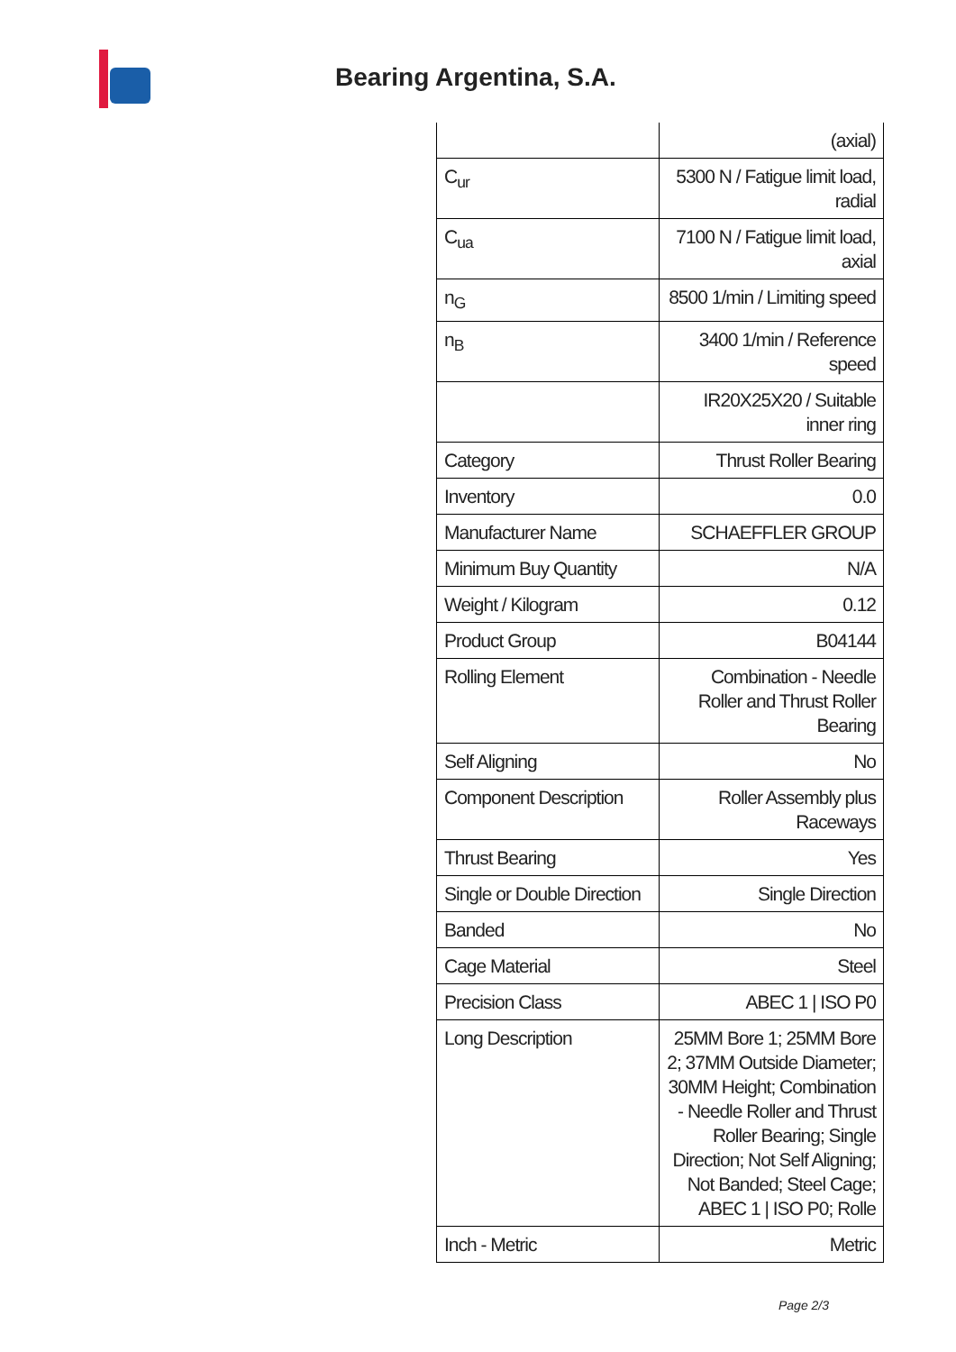Bearing Argentina, S.A.
| | (axial) |
| C<sub>ur</sub> | 5300 N / Fatigue limit load, radial |
| C<sub>ua</sub> | 7100 N / Fatigue limit load, axial |
| n<sub>G</sub> | 8500 1/min / Limiting speed |
| n<sub>B</sub> | 3400 1/min / Reference speed |
| | IR20X25X20 / Suitable inner ring |
| Category | Thrust Roller Bearing |
| Inventory | 0.0 |
| Manufacturer Name | SCHAEFFLER GROUP |
| Minimum Buy Quantity | N/A |
| Weight / Kilogram | 0.12 |
| Product Group | B04144 |
| Rolling Element | Combination - Needle Roller and Thrust Roller Bearing |
| Self Aligning | No |
| Component Description | Roller Assembly plus Raceways |
| Thrust Bearing | Yes |
| Single or Double Direction | Single Direction |
| Banded | No |
| Cage Material | Steel |
| Precision Class | ABEC 1 / ISO P0 |
| Long Description | 25MM Bore 1; 25MM Bore 2; 37MM Outside Diameter; 30MM Height; Combination - Needle Roller and Thrust Roller Bearing; Single Direction; Not Self Aligning; Not Banded; Steel Cage; ABEC 1 / ISO P0; Rolle |
| Inch - Metric | Metric |
Page 2/3